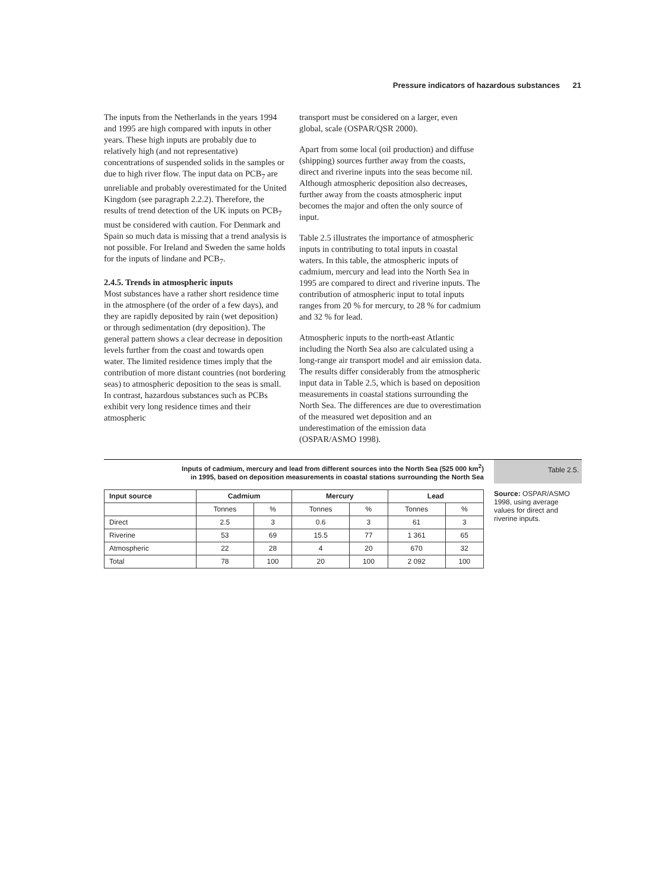Pressure indicators of hazardous substances 21
The inputs from the Netherlands in the years 1994 and 1995 are high compared with inputs in other years. These high inputs are probably due to relatively high (and not representative) concentrations of suspended solids in the samples or due to high river flow. The input data on PCB<sub>7</sub> are unreliable and probably overestimated for the United Kingdom (see paragraph 2.2.2). Therefore, the results of trend detection of the UK inputs on PCB<sub>7</sub> must be considered with caution. For Denmark and Spain so much data is missing that a trend analysis is not possible. For Ireland and Sweden the same holds for the inputs of lindane and PCB<sub>7</sub>.
2.4.5. Trends in atmospheric inputs
Most substances have a rather short residence time in the atmosphere (of the order of a few days), and they are rapidly deposited by rain (wet deposition) or through sedimentation (dry deposition). The general pattern shows a clear decrease in deposition levels further from the coast and towards open water. The limited residence times imply that the contribution of more distant countries (not bordering seas) to atmospheric deposition to the seas is small. In contrast, hazardous substances such as PCBs exhibit very long residence times and their atmospheric
transport must be considered on a larger, even global, scale (OSPAR/QSR 2000).
Apart from some local (oil production) and diffuse (shipping) sources further away from the coasts, direct and riverine inputs into the seas become nil. Although atmospheric deposition also decreases, further away from the coasts atmospheric input becomes the major and often the only source of input.
Table 2.5 illustrates the importance of atmospheric inputs in contributing to total inputs in coastal waters. In this table, the atmospheric inputs of cadmium, mercury and lead into the North Sea in 1995 are compared to direct and riverine inputs. The contribution of atmospheric input to total inputs ranges from 20 % for mercury, to 28 % for cadmium and 32 % for lead.
Atmospheric inputs to the north-east Atlantic including the North Sea also are calculated using a long-range air transport model and air emission data. The results differ considerably from the atmospheric input data in Table 2.5, which is based on deposition measurements in coastal stations surrounding the North Sea. The differences are due to overestimation of the measured wet deposition and an underestimation of the emission data (OSPAR/ASMO 1998).
Inputs of cadmium, mercury and lead from different sources into the North Sea (525 000 km<sup>2</sup>)
in 1995, based on deposition measurements in coastal stations surrounding the North Sea
Table 2.5.
| Input source | Cadmium | | Mercury | | Lead | |
| --- | --- | --- | --- | --- | --- | --- |
| | Tonnes | % | Tonnes | % | Tonnes | % |
| Direct | 2.5 | 3 | 0.6 | 3 | 61 | 3 |
| Riverine | 53 | 69 | 15.5 | 77 | 1 361 | 65 |
| Atmospheric | 22 | 28 | 4 | 20 | 670 | 32 |
| Total | 78 | 100 | 20 | 100 | 2 092 | 100 |
Source: OSPAR/ASMO 1998, using average values for direct and riverine inputs.